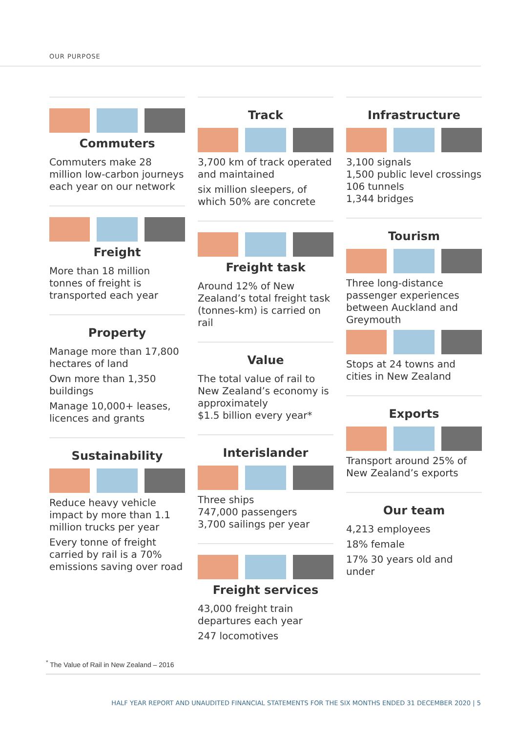OUR PURPOSE
Commuters
Commuters make 28 million low-carbon journeys each year on our network
Freight
More than 18 million tonnes of freight is transported each year
Property
Manage more than 17,800 hectares of land
Own more than 1,350 buildings
Manage 10,000+ leases, licences and grants
Sustainability
Reduce heavy vehicle impact by more than 1.1 million trucks per year
Every tonne of freight carried by rail is a 70% emissions saving over road
Track
3,700 km of track operated and maintained
six million sleepers, of which 50% are concrete
Freight task
Around 12% of New Zealand’s total freight task (tonnes-km) is carried on rail
Value
The total value of rail to New Zealand’s economy is approximately
$1.5 billion every year*
Interislander
Three ships
747,000 passengers
3,700 sailings per year
Freight services
43,000 freight train departures each year
247 locomotives
Infrastructure
3,100 signals
1,500 public level crossings
106 tunnels
1,344 bridges
Tourism
Three long-distance passenger experiences between Auckland and Greymouth
Stops at 24 towns and cities in New Zealand
Exports
Transport around 25% of New Zealand’s exports
Our team
4,213 employees
18% female
17% 30 years old and under
<sup>*</sup> The Value of Rail in New Zealand – 2016
HALF YEAR REPORT AND UNAUDITED FINANCIAL STATEMENTS FOR THE SIX MONTHS ENDED 31 DECEMBER 2020 | 5